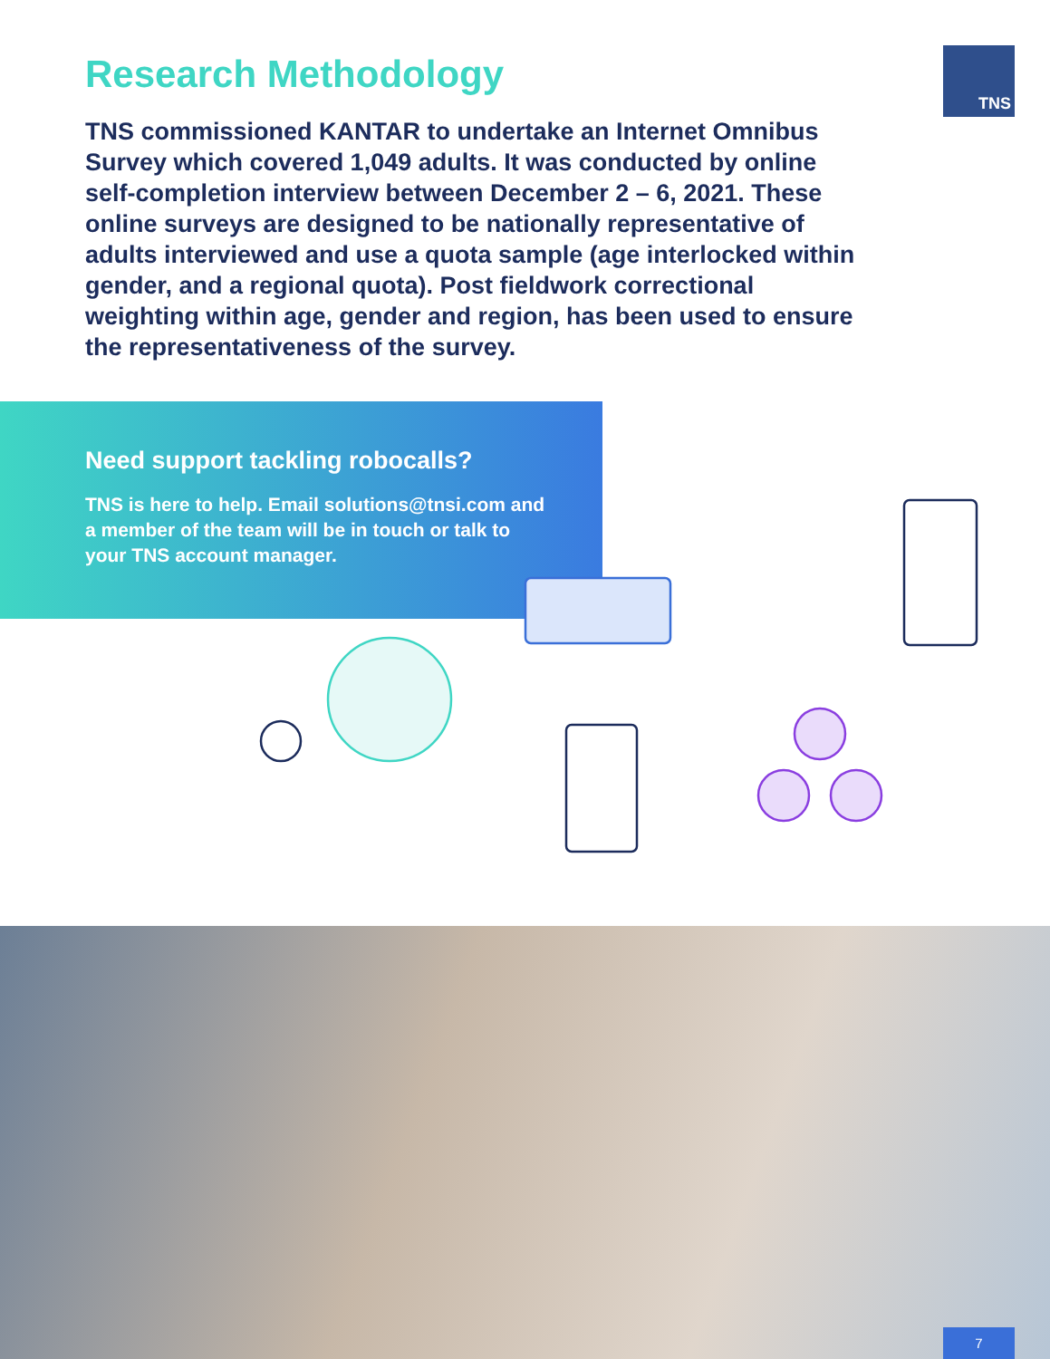Research Methodology TNS
TNS commissioned KANTAR to undertake an Internet Omnibus Survey which covered 1,049 adults. It was conducted by online self-completion interview between December 2 – 6, 2021. These online surveys are designed to be nationally representative of adults interviewed and use a quota sample (age interlocked within gender, and a regional quota). Post fieldwork correctional weighting within age, gender and region, has been used to ensure the representativeness of the survey.
Need support tackling robocalls?
TNS is here to help. Email solutions@tnsi.com and a member of the team will be in touch or talk to your TNS account manager.
7